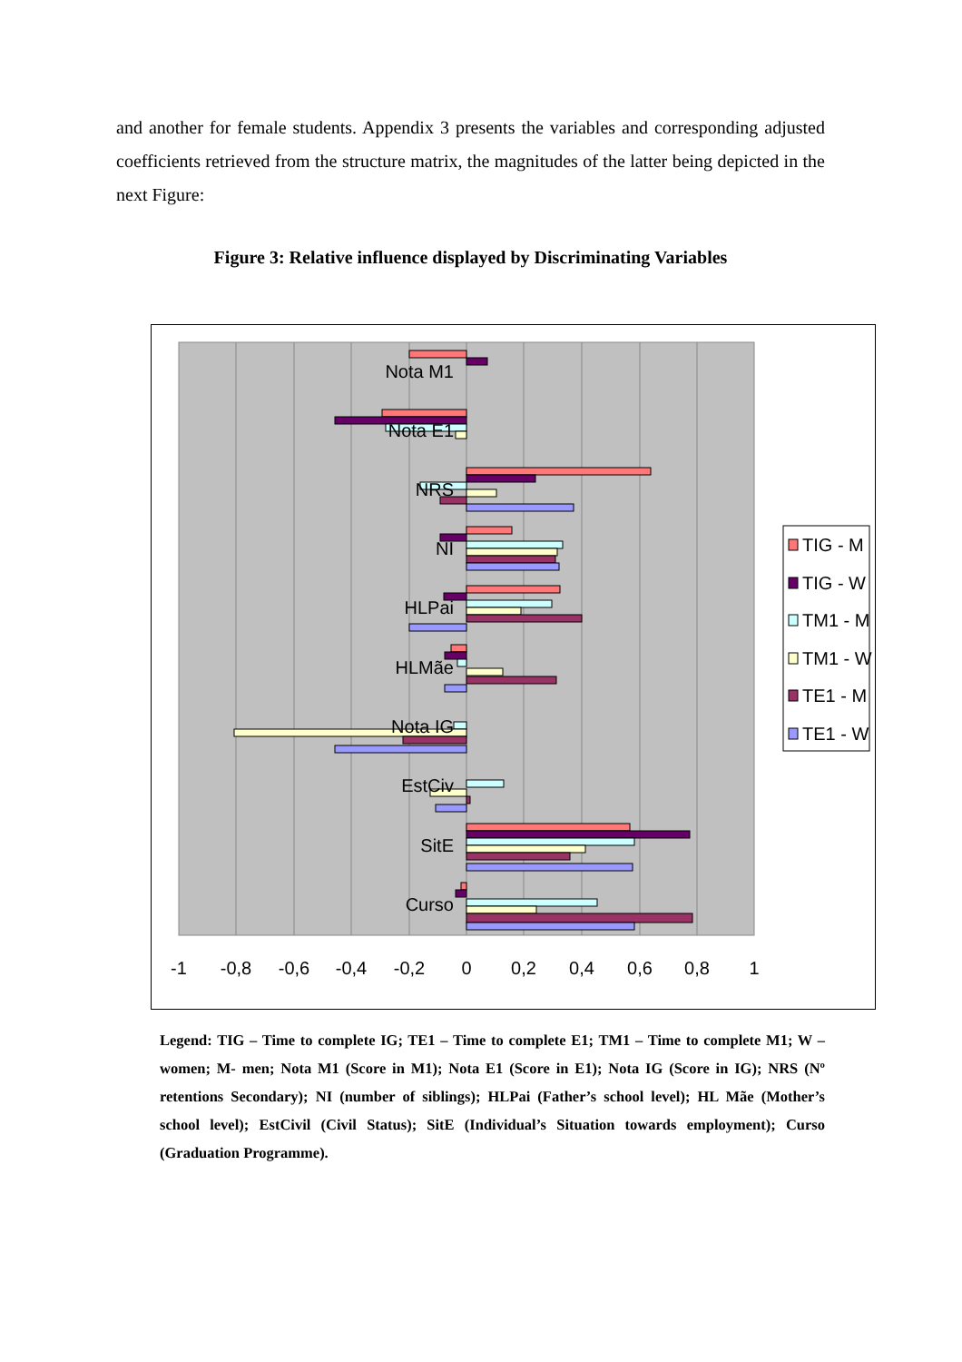and another for female students. Appendix 3 presents the variables and corresponding adjusted coefficients retrieved from the structure matrix, the magnitudes of the latter being depicted in the next Figure:
Figure 3: Relative influence displayed by Discriminating Variables
Nota M1
Nota E1
NRS
NI
HLPai
HLMãe
Nota IG
EstCiv
SitE
Curso
-1
-0,8
-0,6
-0,4
-0,2
0
0,2
0,4
0,6
0,8
1
TIG - M
TIG - W
TM1 - M
TM1 - W
TE1 - M
TE1 - W
Legend: TIG – Time to complete IG; TE1 – Time to complete E1; TM1 – Time to complete M1; W – women; M- men; Nota M1 (Score in M1); Nota E1 (Score in E1); Nota IG (Score in IG); NRS (Nº retentions Secondary); NI (number of siblings); HLPai (Father’s school level); HL Mãe (Mother’s school level); EstCivil (Civil Status); SitE (Individual’s Situation towards employment); Curso (Graduation Programme).